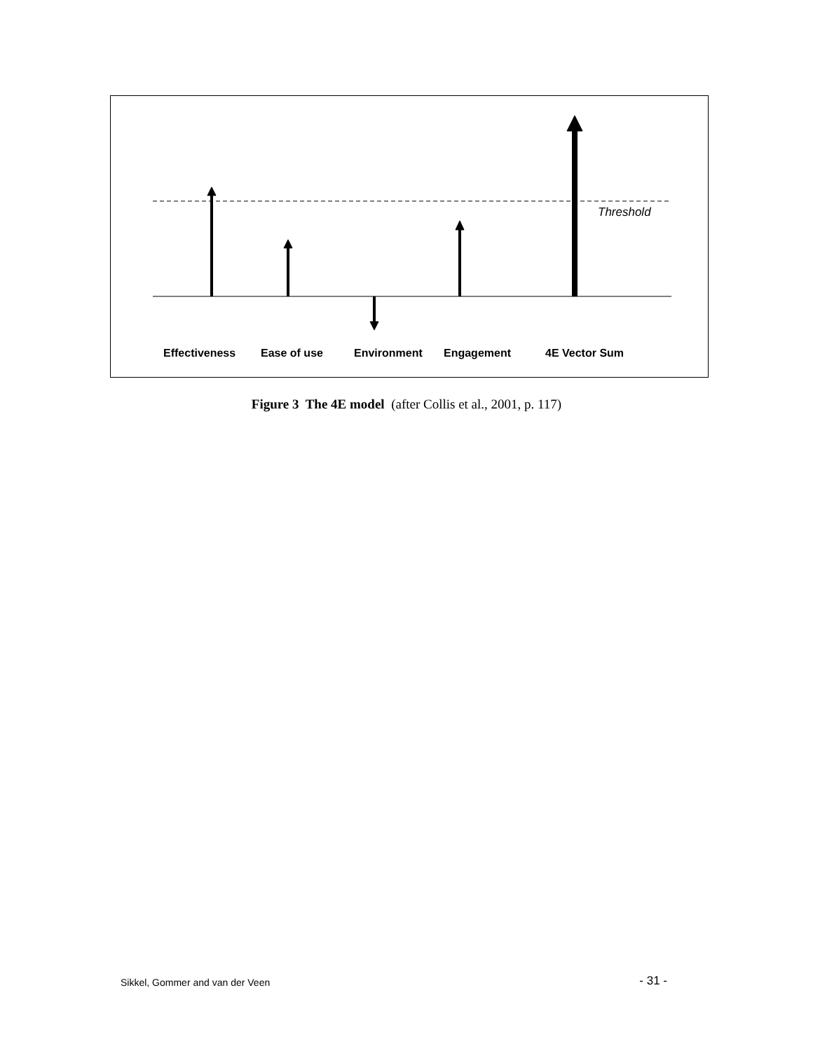Threshold
Effectiveness Ease of use Environment Engagement 4E Vector Sum
Figure 3 The 4E model (after Collis et al., 2001, p. 117)
Sikkel, Gommer and van der Veen - 31 -